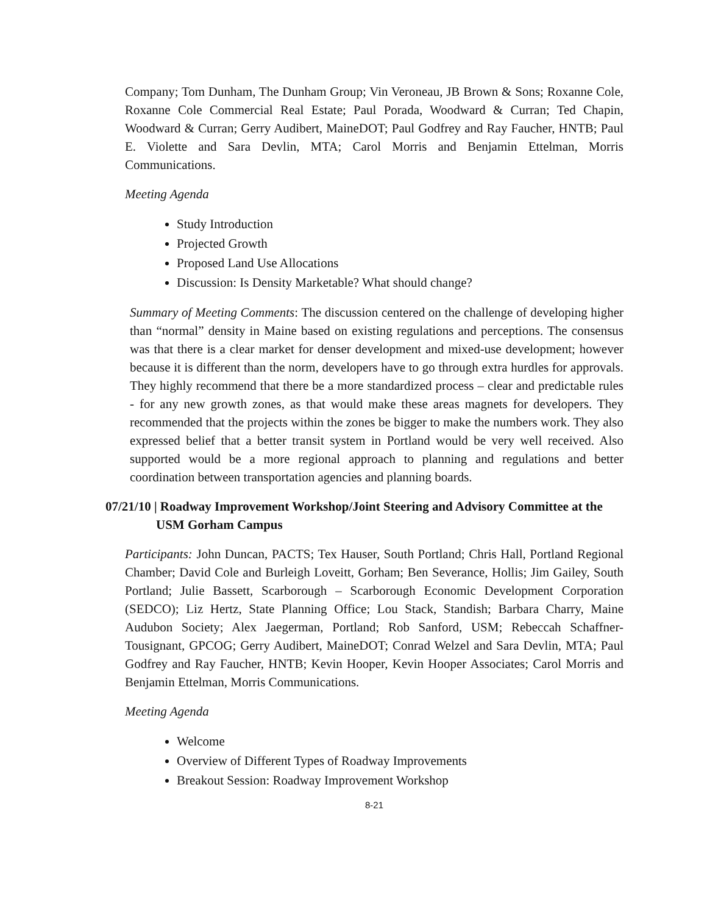Company; Tom Dunham, The Dunham Group; Vin Veroneau, JB Brown & Sons; Roxanne Cole, Roxanne Cole Commercial Real Estate; Paul Porada, Woodward & Curran; Ted Chapin, Woodward & Curran; Gerry Audibert, MaineDOT; Paul Godfrey and Ray Faucher, HNTB; Paul E. Violette and Sara Devlin, MTA; Carol Morris and Benjamin Ettelman, Morris Communications.
Meeting Agenda
Study Introduction
Projected Growth
Proposed Land Use Allocations
Discussion: Is Density Marketable? What should change?
Summary of Meeting Comments: The discussion centered on the challenge of developing higher than “normal” density in Maine based on existing regulations and perceptions. The consensus was that there is a clear market for denser development and mixed-use development; however because it is different than the norm, developers have to go through extra hurdles for approvals. They highly recommend that there be a more standardized process – clear and predictable rules - for any new growth zones, as that would make these areas magnets for developers. They recommended that the projects within the zones be bigger to make the numbers work. They also expressed belief that a better transit system in Portland would be very well received. Also supported would be a more regional approach to planning and regulations and better coordination between transportation agencies and planning boards.
07/21/10 | Roadway Improvement Workshop/Joint Steering and Advisory Committee at the USM Gorham Campus
Participants: John Duncan, PACTS; Tex Hauser, South Portland; Chris Hall, Portland Regional Chamber; David Cole and Burleigh Loveitt, Gorham; Ben Severance, Hollis; Jim Gailey, South Portland; Julie Bassett, Scarborough – Scarborough Economic Development Corporation (SEDCO); Liz Hertz, State Planning Office; Lou Stack, Standish; Barbara Charry, Maine Audubon Society; Alex Jaegerman, Portland; Rob Sanford, USM; Rebeccah Schaffner-Tousignant, GPCOG; Gerry Audibert, MaineDOT; Conrad Welzel and Sara Devlin, MTA; Paul Godfrey and Ray Faucher, HNTB; Kevin Hooper, Kevin Hooper Associates; Carol Morris and Benjamin Ettelman, Morris Communications.
Meeting Agenda
Welcome
Overview of Different Types of Roadway Improvements
Breakout Session: Roadway Improvement Workshop
8-21